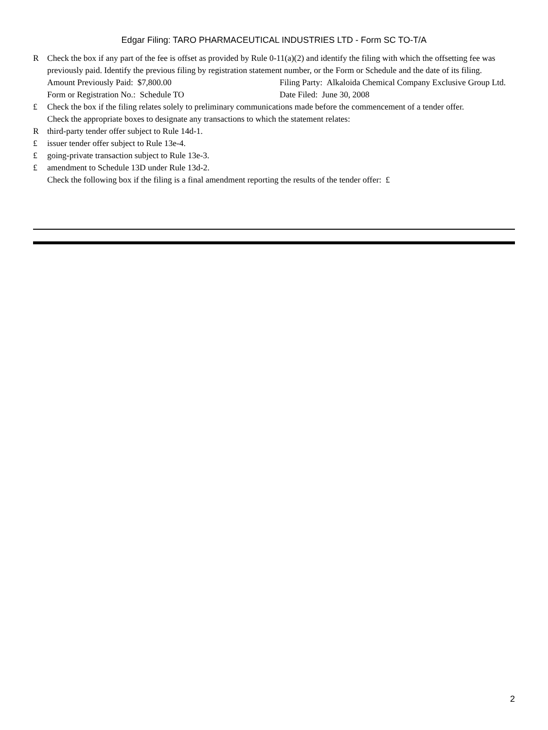Edgar Filing: TARO PHARMACEUTICAL INDUSTRIES LTD - Form SC TO-T/A
R Check the box if any part of the fee is offset as provided by Rule 0-11(a)(2) and identify the filing with which the offsetting fee was previously paid. Identify the previous filing by registration statement number, or the Form or Schedule and the date of its filing.
Amount Previously Paid: $7,800.00
Filing Party: Alkaloida Chemical Company Exclusive Group Ltd.
Form or Registration No.: Schedule TO
Date Filed: June 30, 2008
£ Check the box if the filing relates solely to preliminary communications made before the commencement of a tender offer.
Check the appropriate boxes to designate any transactions to which the statement relates:
R third-party tender offer subject to Rule 14d-1.
£ issuer tender offer subject to Rule 13e-4.
£ going-private transaction subject to Rule 13e-3.
£ amendment to Schedule 13D under Rule 13d-2.
Check the following box if the filing is a final amendment reporting the results of the tender offer: £
2